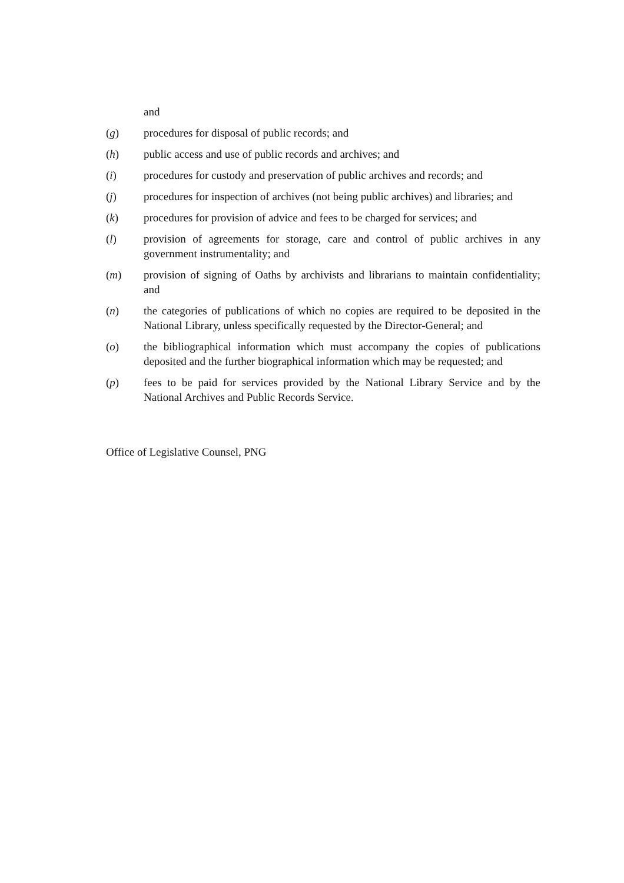and
(g) procedures for disposal of public records; and
(h) public access and use of public records and archives; and
(i) procedures for custody and preservation of public archives and records; and
(j) procedures for inspection of archives (not being public archives) and libraries; and
(k) procedures for provision of advice and fees to be charged for services; and
(l) provision of agreements for storage, care and control of public archives in any government instrumentality; and
(m) provision of signing of Oaths by archivists and librarians to maintain confidentiality; and
(n) the categories of publications of which no copies are required to be deposited in the National Library, unless specifically requested by the Director-General; and
(o) the bibliographical information which must accompany the copies of publications deposited and the further biographical information which may be requested; and
(p) fees to be paid for services provided by the National Library Service and by the National Archives and Public Records Service.
Office of Legislative Counsel, PNG